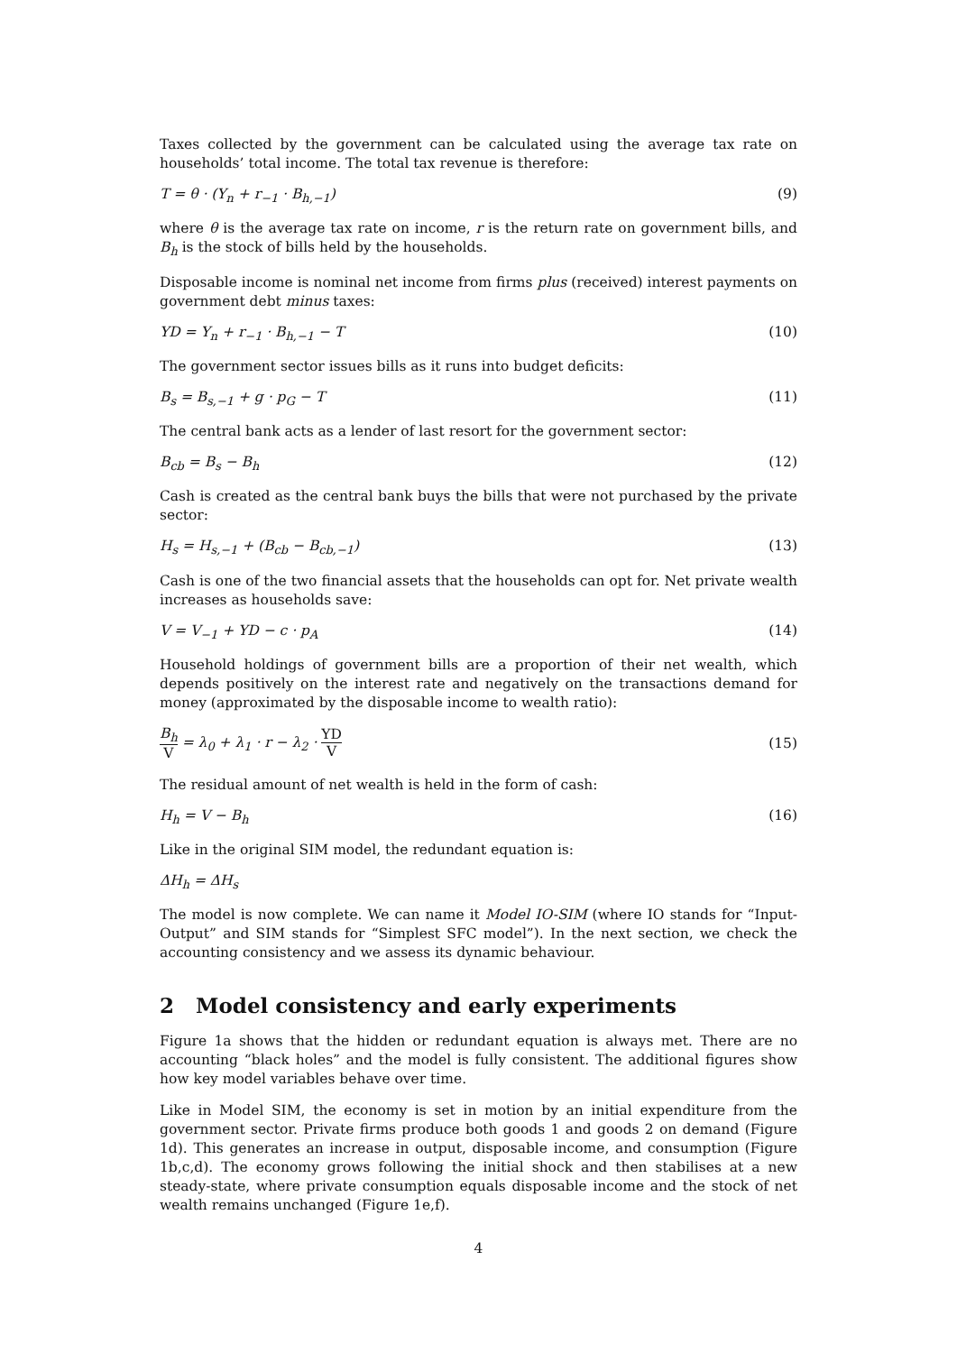Taxes collected by the government can be calculated using the average tax rate on households’ total income. The total tax revenue is therefore:
T = θ · (Y<sub>n</sub> + r<sub>−1</sub> · B<sub>h,−1</sub>) (9)
where θ is the average tax rate on income, r is the return rate on government bills, and B<sub>h</sub> is the stock of bills held by the households.
Disposable income is nominal net income from firms plus (received) interest payments on government debt minus taxes:
YD = Y<sub>n</sub> + r<sub>−1</sub> · B<sub>h,−1</sub> − T (10)
The government sector issues bills as it runs into budget deficits:
B<sub>s</sub> = B<sub>s,−1</sub> + g · p<sub>G</sub> − T (11)
The central bank acts as a lender of last resort for the government sector:
B<sub>cb</sub> = B<sub>s</sub> − B<sub>h</sub> (12)
Cash is created as the central bank buys the bills that were not purchased by the private sector:
H<sub>s</sub> = H<sub>s,−1</sub> + (B<sub>cb</sub> − B<sub>cb,−1</sub>) (13)
Cash is one of the two financial assets that the households can opt for. Net private wealth increases as households save:
V = V<sub>−1</sub> + YD − c · p<sub>A</sub> (14)
Household holdings of government bills are a proportion of their net wealth, which depends positively on the interest rate and negatively on the transactions demand for money (approximated by the disposable income to wealth ratio):
B<sub>h</sub> V = λ<sub>0</sub> + λ<sub>1</sub> · r − λ<sub>2</sub> · YD V (15)
The residual amount of net wealth is held in the form of cash:
H<sub>h</sub> = V − B<sub>h</sub> (16)
Like in the original SIM model, the redundant equation is:
ΔH<sub>h</sub> = ΔH<sub>s</sub>
The model is now complete. We can name it Model IO-SIM (where IO stands for “Input-Output” and SIM stands for “Simplest SFC model”). In the next section, we check the accounting consistency and we assess its dynamic behaviour.
2 Model consistency and early experiments
Figure 1a shows that the hidden or redundant equation is always met. There are no accounting “black holes” and the model is fully consistent. The additional figures show how key model variables behave over time.
Like in Model SIM, the economy is set in motion by an initial expenditure from the government sector. Private firms produce both goods 1 and goods 2 on demand (Figure 1d). This generates an increase in output, disposable income, and consumption (Figure 1b,c,d). The economy grows following the initial shock and then stabilises at a new steady-state, where private consumption equals disposable income and the stock of net wealth remains unchanged (Figure 1e,f).
4